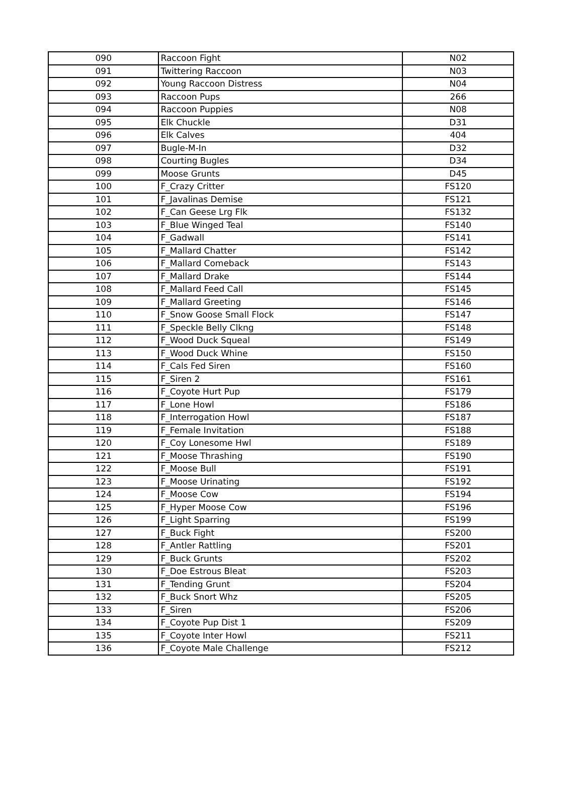| 090 | Raccoon Fight | N02 |
| 091 | Twittering Raccoon | N03 |
| 092 | Young Raccoon Distress | N04 |
| 093 | Raccoon Pups | 266 |
| 094 | Raccoon Puppies | N08 |
| 095 | Elk Chuckle | D31 |
| 096 | Elk Calves | 404 |
| 097 | Bugle-M-In | D32 |
| 098 | Courting Bugles | D34 |
| 099 | Moose Grunts | D45 |
| 100 | F_Crazy Critter | FS120 |
| 101 | F_Javalinas Demise | FS121 |
| 102 | F_Can Geese Lrg Flk | FS132 |
| 103 | F_Blue Winged Teal | FS140 |
| 104 | F_Gadwall | FS141 |
| 105 | F_Mallard Chatter | FS142 |
| 106 | F_Mallard Comeback | FS143 |
| 107 | F_Mallard Drake | FS144 |
| 108 | F_Mallard Feed Call | FS145 |
| 109 | F_Mallard Greeting | FS146 |
| 110 | F_Snow Goose Small Flock | FS147 |
| 111 | F_Speckle Belly Clkng | FS148 |
| 112 | F_Wood Duck Squeal | FS149 |
| 113 | F_Wood Duck Whine | FS150 |
| 114 | F_Cals Fed Siren | FS160 |
| 115 | F_Siren 2 | FS161 |
| 116 | F_Coyote Hurt Pup | FS179 |
| 117 | F_Lone Howl | FS186 |
| 118 | F_Interrogation Howl | FS187 |
| 119 | F_Female Invitation | FS188 |
| 120 | F_Coy Lonesome Hwl | FS189 |
| 121 | F_Moose Thrashing | FS190 |
| 122 | F_Moose Bull | FS191 |
| 123 | F_Moose Urinating | FS192 |
| 124 | F_Moose Cow | FS194 |
| 125 | F_Hyper Moose Cow | FS196 |
| 126 | F_Light Sparring | FS199 |
| 127 | F_Buck Fight | FS200 |
| 128 | F_Antler Rattling | FS201 |
| 129 | F_Buck Grunts | FS202 |
| 130 | F_Doe Estrous Bleat | FS203 |
| 131 | F_Tending Grunt | FS204 |
| 132 | F_Buck Snort Whz | FS205 |
| 133 | F_Siren | FS206 |
| 134 | F_Coyote Pup Dist 1 | FS209 |
| 135 | F_Coyote Inter Howl | FS211 |
| 136 | F_Coyote Male Challenge | FS212 |